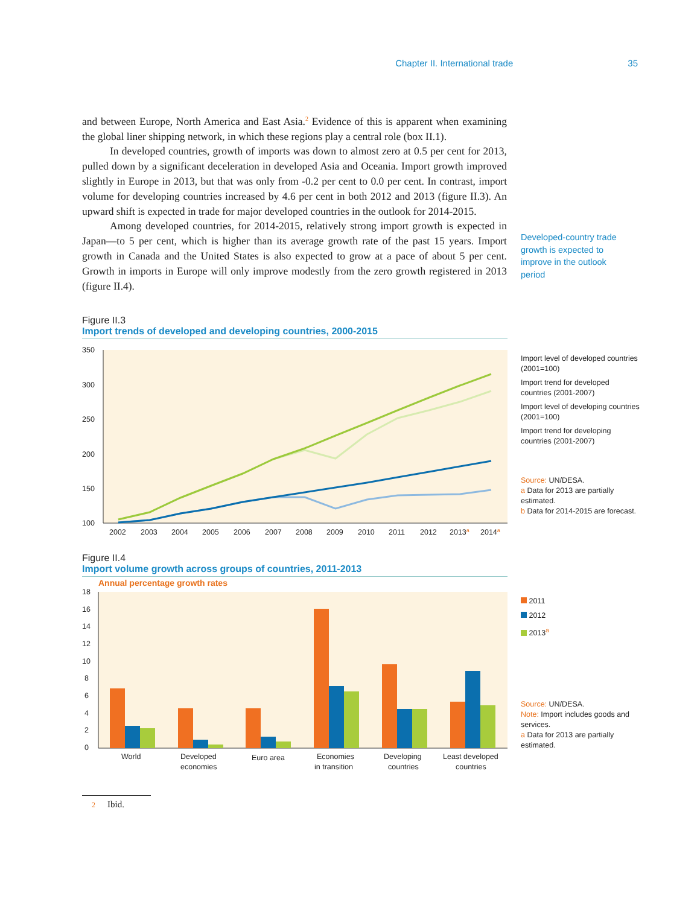Chapter II. International trade 35
and between Europe, North America and East Asia.<sup>2</sup> Evidence of this is apparent when examining the global liner shipping network, in which these regions play a central role (box II.1).
In developed countries, growth of imports was down to almost zero at 0.5 per cent for 2013, pulled down by a significant deceleration in developed Asia and Oceania. Import growth improved slightly in Europe in 2013, but that was only from -0.2 per cent to 0.0 per cent. In contrast, import volume for developing countries increased by 4.6 per cent in both 2012 and 2013 (figure II.3). An upward shift is expected in trade for major developed countries in the outlook for 2014-2015.
Among developed countries, for 2014-2015, relatively strong import growth is expected in Japan—to 5 per cent, which is higher than its average growth rate of the past 15 years. Import growth in Canada and the United States is also expected to grow at a pace of about 5 per cent. Growth in imports in Europe will only improve modestly from the zero growth registered in 2013 (figure II.4).
Developed-country trade growth is expected to improve in the outlook period
Figure II.3
Import trends of developed and developing countries, 2000-2015
350
300
250
200
150
100
2002
2003
2004
2005
2006
2007
2008
2009
2010
2011
2012
2013a
2014a
Import level of developed countries (2001=100)
Import trend for developed countries (2001-2007)
Import level of developing countries (2001=100)
Import trend for developing countries (2001-2007)
Source: UN/DESA.
a Data for 2013 are partially estimated.
b Data for 2014-2015 are forecast.
Figure II.4
Import volume growth across groups of countries, 2011-2013
Annual percentage growth rates
18
16
14
12
10
8
6
4
2
0
World
Developed
economies
Euro area
Economies
in transition
Developing
countries
Least developed
countries
2011
2012
2013<sup>a</sup>
Source: UN/DESA.
Note: Import includes goods and services.
a Data for 2013 are partially estimated.
2 Ibid.